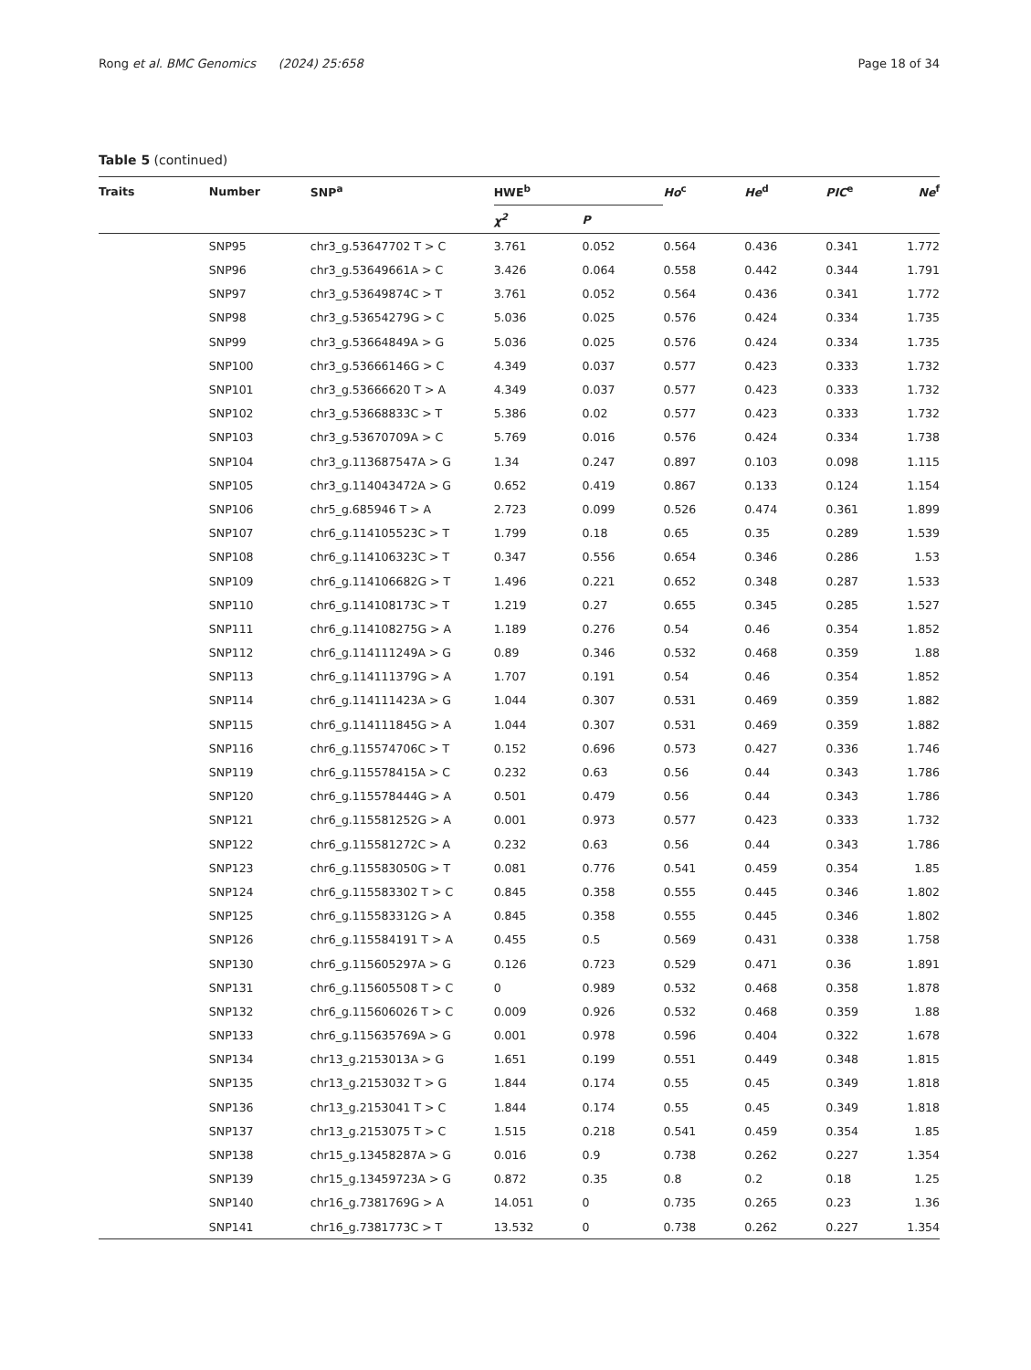Rong et al. BMC Genomics (2024) 25:658 Page 18 of 34
Table 5 (continued)
| Traits | Number | SNP<sup>a</sup> | HWE<sup>b</sup> | | Ho<sup>c</sup> | He<sup>d</sup> | PIC<sup>e</sup> | Ne<sup>f</sup> |
| --- | --- | --- | --- | --- | --- | --- | --- | --- |
| | | | χ<sup>2</sup> | P | | | | |
| | SNP95 | chr3_g.53647702 T > C | 3.761 | 0.052 | 0.564 | 0.436 | 0.341 | 1.772 |
| | SNP96 | chr3_g.53649661A > C | 3.426 | 0.064 | 0.558 | 0.442 | 0.344 | 1.791 |
| | SNP97 | chr3_g.53649874C > T | 3.761 | 0.052 | 0.564 | 0.436 | 0.341 | 1.772 |
| | SNP98 | chr3_g.53654279G > C | 5.036 | 0.025 | 0.576 | 0.424 | 0.334 | 1.735 |
| | SNP99 | chr3_g.53664849A > G | 5.036 | 0.025 | 0.576 | 0.424 | 0.334 | 1.735 |
| | SNP100 | chr3_g.53666146G > C | 4.349 | 0.037 | 0.577 | 0.423 | 0.333 | 1.732 |
| | SNP101 | chr3_g.53666620 T > A | 4.349 | 0.037 | 0.577 | 0.423 | 0.333 | 1.732 |
| | SNP102 | chr3_g.53668833C > T | 5.386 | 0.02 | 0.577 | 0.423 | 0.333 | 1.732 |
| | SNP103 | chr3_g.53670709A > C | 5.769 | 0.016 | 0.576 | 0.424 | 0.334 | 1.738 |
| | SNP104 | chr3_g.113687547A > G | 1.34 | 0.247 | 0.897 | 0.103 | 0.098 | 1.115 |
| | SNP105 | chr3_g.114043472A > G | 0.652 | 0.419 | 0.867 | 0.133 | 0.124 | 1.154 |
| | SNP106 | chr5_g.685946 T > A | 2.723 | 0.099 | 0.526 | 0.474 | 0.361 | 1.899 |
| | SNP107 | chr6_g.114105523C > T | 1.799 | 0.18 | 0.65 | 0.35 | 0.289 | 1.539 |
| | SNP108 | chr6_g.114106323C > T | 0.347 | 0.556 | 0.654 | 0.346 | 0.286 | 1.53 |
| | SNP109 | chr6_g.114106682G > T | 1.496 | 0.221 | 0.652 | 0.348 | 0.287 | 1.533 |
| | SNP110 | chr6_g.114108173C > T | 1.219 | 0.27 | 0.655 | 0.345 | 0.285 | 1.527 |
| | SNP111 | chr6_g.114108275G > A | 1.189 | 0.276 | 0.54 | 0.46 | 0.354 | 1.852 |
| | SNP112 | chr6_g.114111249A > G | 0.89 | 0.346 | 0.532 | 0.468 | 0.359 | 1.88 |
| | SNP113 | chr6_g.114111379G > A | 1.707 | 0.191 | 0.54 | 0.46 | 0.354 | 1.852 |
| | SNP114 | chr6_g.114111423A > G | 1.044 | 0.307 | 0.531 | 0.469 | 0.359 | 1.882 |
| | SNP115 | chr6_g.114111845G > A | 1.044 | 0.307 | 0.531 | 0.469 | 0.359 | 1.882 |
| | SNP116 | chr6_g.115574706C > T | 0.152 | 0.696 | 0.573 | 0.427 | 0.336 | 1.746 |
| | SNP119 | chr6_g.115578415A > C | 0.232 | 0.63 | 0.56 | 0.44 | 0.343 | 1.786 |
| | SNP120 | chr6_g.115578444G > A | 0.501 | 0.479 | 0.56 | 0.44 | 0.343 | 1.786 |
| | SNP121 | chr6_g.115581252G > A | 0.001 | 0.973 | 0.577 | 0.423 | 0.333 | 1.732 |
| | SNP122 | chr6_g.115581272C > A | 0.232 | 0.63 | 0.56 | 0.44 | 0.343 | 1.786 |
| | SNP123 | chr6_g.115583050G > T | 0.081 | 0.776 | 0.541 | 0.459 | 0.354 | 1.85 |
| | SNP124 | chr6_g.115583302 T > C | 0.845 | 0.358 | 0.555 | 0.445 | 0.346 | 1.802 |
| | SNP125 | chr6_g.115583312G > A | 0.845 | 0.358 | 0.555 | 0.445 | 0.346 | 1.802 |
| | SNP126 | chr6_g.115584191 T > A | 0.455 | 0.5 | 0.569 | 0.431 | 0.338 | 1.758 |
| | SNP130 | chr6_g.115605297A > G | 0.126 | 0.723 | 0.529 | 0.471 | 0.36 | 1.891 |
| | SNP131 | chr6_g.115605508 T > C | 0 | 0.989 | 0.532 | 0.468 | 0.358 | 1.878 |
| | SNP132 | chr6_g.115606026 T > C | 0.009 | 0.926 | 0.532 | 0.468 | 0.359 | 1.88 |
| | SNP133 | chr6_g.115635769A > G | 0.001 | 0.978 | 0.596 | 0.404 | 0.322 | 1.678 |
| | SNP134 | chr13_g.2153013A > G | 1.651 | 0.199 | 0.551 | 0.449 | 0.348 | 1.815 |
| | SNP135 | chr13_g.2153032 T > G | 1.844 | 0.174 | 0.55 | 0.45 | 0.349 | 1.818 |
| | SNP136 | chr13_g.2153041 T > C | 1.844 | 0.174 | 0.55 | 0.45 | 0.349 | 1.818 |
| | SNP137 | chr13_g.2153075 T > C | 1.515 | 0.218 | 0.541 | 0.459 | 0.354 | 1.85 |
| | SNP138 | chr15_g.13458287A > G | 0.016 | 0.9 | 0.738 | 0.262 | 0.227 | 1.354 |
| | SNP139 | chr15_g.13459723A > G | 0.872 | 0.35 | 0.8 | 0.2 | 0.18 | 1.25 |
| | SNP140 | chr16_g.7381769G > A | 14.051 | 0 | 0.735 | 0.265 | 0.23 | 1.36 |
| | SNP141 | chr16_g.7381773C > T | 13.532 | 0 | 0.738 | 0.262 | 0.227 | 1.354 |